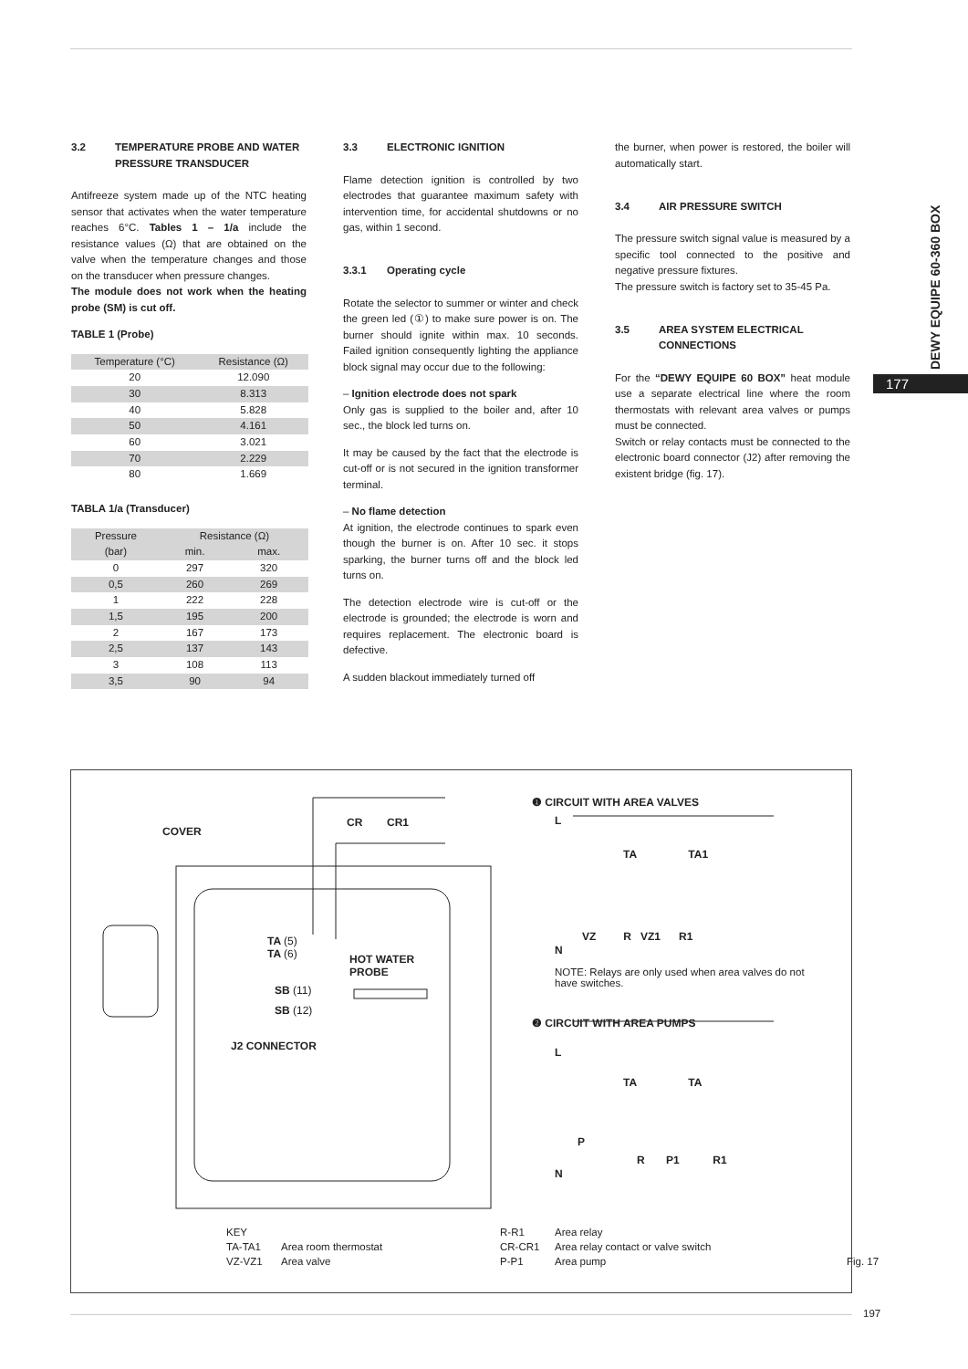3.2 TEMPERATURE PROBE AND WATER PRESSURE TRANSDUCER
Antifreeze system made up of the NTC heating sensor that activates when the water temperature reaches 6°C. Tables 1 – 1/a include the resistance values (Ω) that are obtained on the valve when the temperature changes and those on the transducer when pressure changes.
The module does not work when the heating probe (SM) is cut off.
TABLE 1 (Probe)
| Temperature (°C) | Resistance (Ω) |
| --- | --- |
| 20 | 12.090 |
| 30 | 8.313 |
| 40 | 5.828 |
| 50 | 4.161 |
| 60 | 3.021 |
| 70 | 2.229 |
| 80 | 1.669 |
TABLA 1/a (Transducer)
| Pressure | Resistance (Ω) | |
| --- | --- | --- |
| (bar) | min. | max. |
| 0 | 297 | 320 |
| 0,5 | 260 | 269 |
| 1 | 222 | 228 |
| 1,5 | 195 | 200 |
| 2 | 167 | 173 |
| 2,5 | 137 | 143 |
| 3 | 108 | 113 |
| 3,5 | 90 | 94 |
3.3 ELECTRONIC IGNITION
Flame detection ignition is controlled by two electrodes that guarantee maximum safety with intervention time, for accidental shutdowns or no gas, within 1 second.
3.3.1 Operating cycle
Rotate the selector to summer or winter and check the green led (①) to make sure power is on. The burner should ignite within max. 10 seconds. Failed ignition consequently lighting the appliance block signal may occur due to the following:
– Ignition electrode does not spark
Only gas is supplied to the boiler and, after 10 sec., the block led turns on.
It may be caused by the fact that the electrode is cut-off or is not secured in the ignition transformer terminal.
– No flame detection
At ignition, the electrode continues to spark even though the burner is on. After 10 sec. it stops sparking, the burner turns off and the block led turns on.
The detection electrode wire is cut-off or the electrode is grounded; the electrode is worn and requires replacement. The electronic board is defective.
A sudden blackout immediately turned off
the burner, when power is restored, the boiler will automatically start.
3.4 AIR PRESSURE SWITCH
The pressure switch signal value is measured by a specific tool connected to the positive and negative pressure fixtures.
The pressure switch is factory set to 35-45 Pa.
3.5 AREA SYSTEM ELECTRICAL CONNECTIONS
For the “DEWY EQUIPE 60 BOX” heat module use a separate electrical line where the room thermostats with relevant area valves or pumps must be connected.
Switch or relay contacts must be connected to the electronic board connector (J2) after removing the existent bridge (fig. 17).
DEWY EQUIPE 60-360 BOX
177
COVER
CR CR1
TA (5)
TA (6)
HOT WATER
PROBE
SB (11)
SB (12)
J2 CONNECTOR
❶ CIRCUIT WITH AREA VALVES
L
TA TA1
VZ R VZ1 R1
N
NOTE: Relays are only used when area valves do not have switches.
❷ CIRCUIT WITH AREA PUMPS
L
TA TA
P
R P1 R1
N
KEY R-R1 Area relay TA-TA1 Area room thermostat CR-CR1 Area relay contact or valve switch VZ-VZ1 Area valve P-P1 Area pump Fig. 17
197